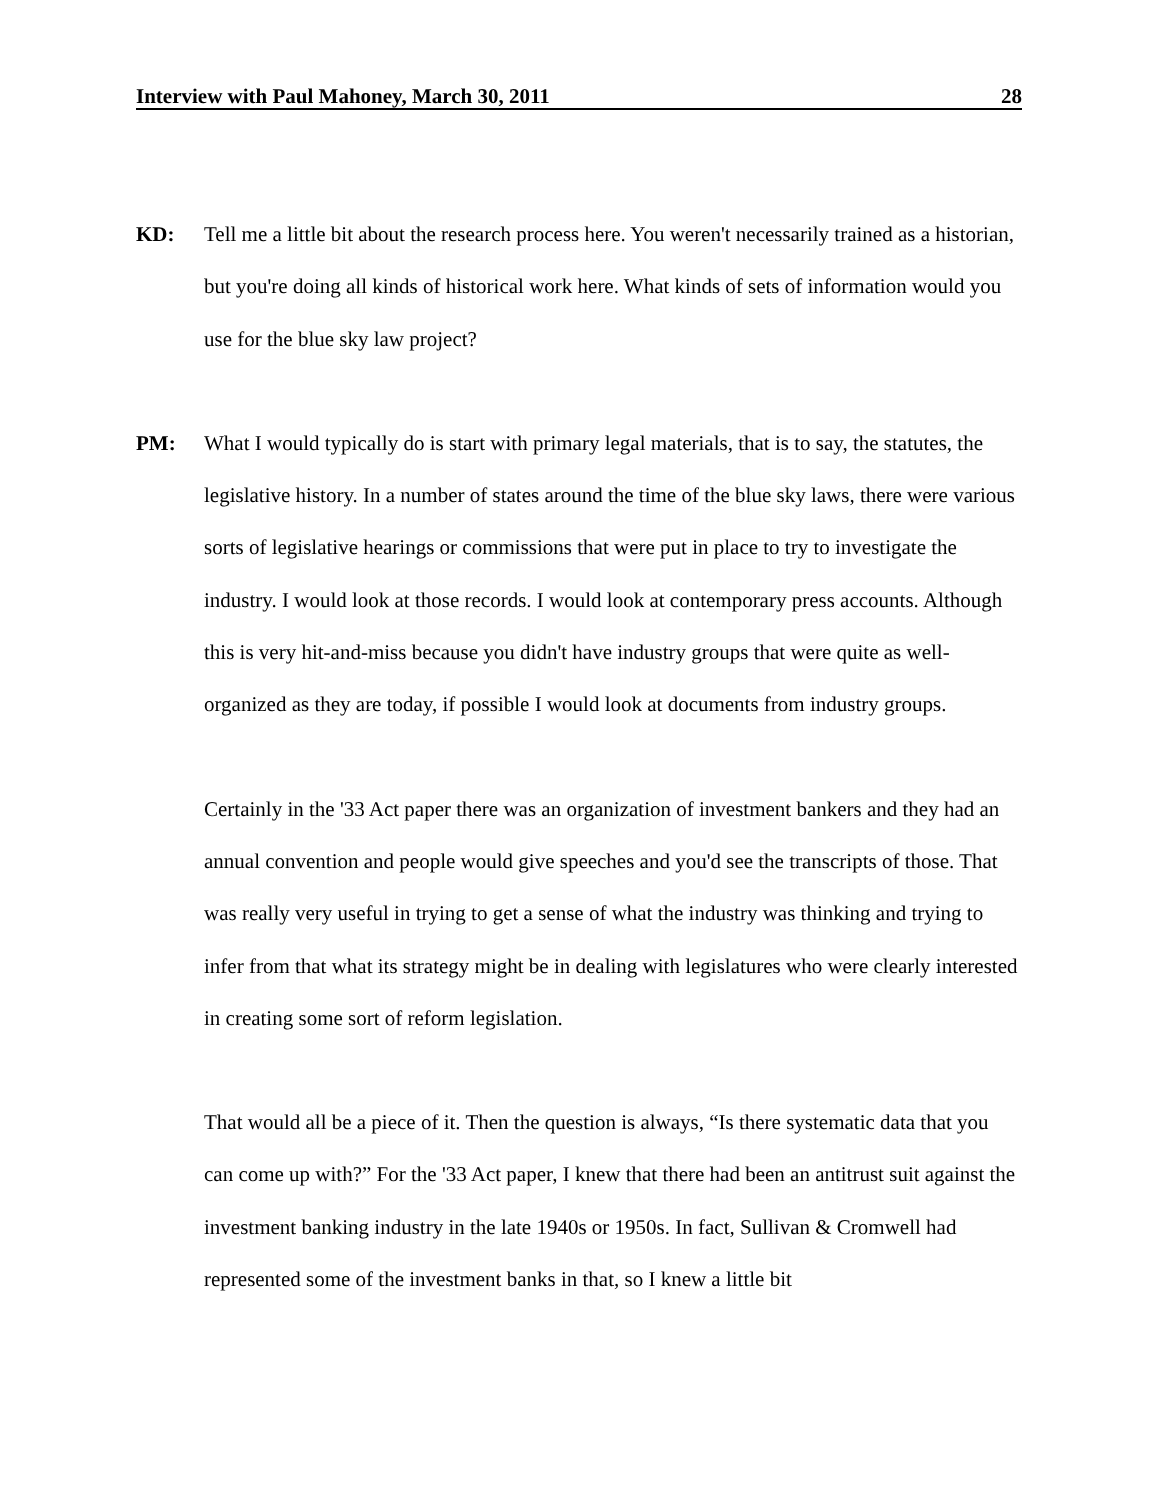Interview with Paul Mahoney, March 30, 2011 28
KD: Tell me a little bit about the research process here. You weren't necessarily trained as a historian, but you're doing all kinds of historical work here. What kinds of sets of information would you use for the blue sky law project?
PM: What I would typically do is start with primary legal materials, that is to say, the statutes, the legislative history. In a number of states around the time of the blue sky laws, there were various sorts of legislative hearings or commissions that were put in place to try to investigate the industry. I would look at those records. I would look at contemporary press accounts. Although this is very hit-and-miss because you didn't have industry groups that were quite as well-organized as they are today, if possible I would look at documents from industry groups.
Certainly in the '33 Act paper there was an organization of investment bankers and they had an annual convention and people would give speeches and you'd see the transcripts of those. That was really very useful in trying to get a sense of what the industry was thinking and trying to infer from that what its strategy might be in dealing with legislatures who were clearly interested in creating some sort of reform legislation.
That would all be a piece of it. Then the question is always, “Is there systematic data that you can come up with?” For the '33 Act paper, I knew that there had been an antitrust suit against the investment banking industry in the late 1940s or 1950s. In fact, Sullivan & Cromwell had represented some of the investment banks in that, so I knew a little bit